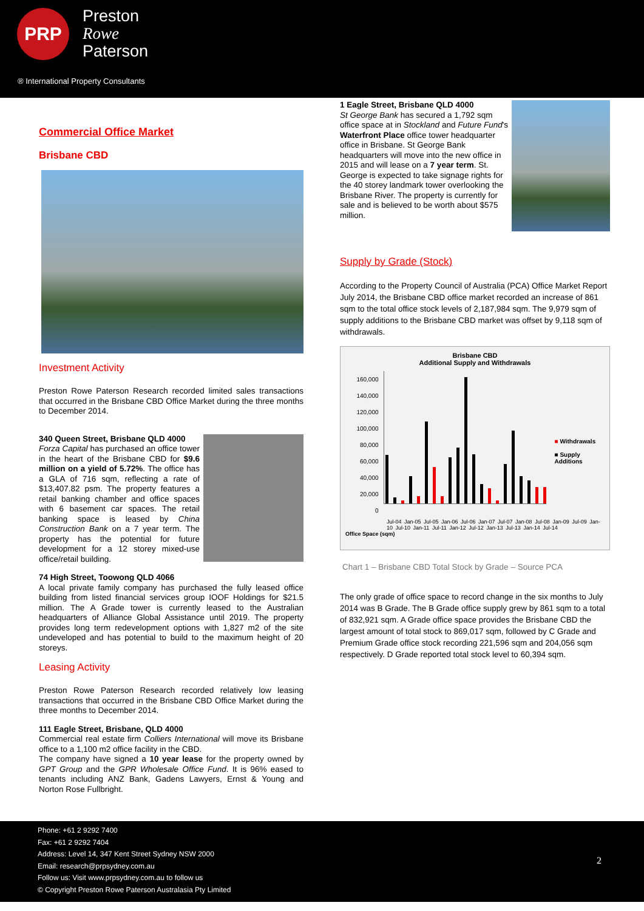PRP
Preston
Rowe
Paterson
® International Property Consultants
Commercial Office Market
Brisbane CBD
Investment Activity
Preston Rowe Paterson Research recorded limited sales transactions that occurred in the Brisbane CBD Office Market during the three months to December 2014.
340 Queen Street, Brisbane QLD 4000
Forza Capital has purchased an office tower in the heart of the Brisbane CBD for $9.6 million on a yield of 5.72%. The office has a GLA of 716 sqm, reflecting a rate of $13,407.82 psm. The property features a retail banking chamber and office spaces with 6 basement car spaces. The retail banking space is leased by China Construction Bank on a 7 year term. The property has the potential for future development for a 12 storey mixed-use office/retail building.
74 High Street, Toowong QLD 4066
A local private family company has purchased the fully leased office building from listed financial services group IOOF Holdings for $21.5 million. The A Grade tower is currently leased to the Australian headquarters of Alliance Global Assistance until 2019. The property provides long term redevelopment options with 1,827 m2 of the site undeveloped and has potential to build to the maximum height of 20 storeys.
Leasing Activity
Preston Rowe Paterson Research recorded relatively low leasing transactions that occurred in the Brisbane CBD Office Market during the three months to December 2014.
111 Eagle Street, Brisbane, QLD 4000
Commercial real estate firm Colliers International will move its Brisbane office to a 1,100 m2 office facility in the CBD.
The company have signed a 10 year lease for the property owned by GPT Group and the GPR Wholesale Office Fund. It is 96% eased to tenants including ANZ Bank, Gadens Lawyers, Ernst & Young and Norton Rose Fullbright.
1 Eagle Street, Brisbane QLD 4000
St George Bank has secured a 1,792 sqm office space at in Stockland and Future Fund's Waterfront Place office tower headquarter office in Brisbane. St George Bank headquarters will move into the new office in 2015 and will lease on a 7 year term. St. George is expected to take signage rights for the 40 storey landmark tower overlooking the Brisbane River. The property is currently for sale and is believed to be worth about $575 million.
Supply by Grade (Stock)
According to the Property Council of Australia (PCA) Office Market Report July 2014, the Brisbane CBD office market recorded an increase of 861 sqm to the total office stock levels of 2,187,984 sqm. The 9,979 sqm of supply additions to the Brisbane CBD market was offset by 9,118 sqm of withdrawals.
Brisbane CBD
Additional Supply and Withdrawals
160,000
140,000
120,000
100,000
80,000
60,000
40,000
20,000
0
■ Withdrawals
■ Supply Additions
Jul-04 Jan-05 Jul-05 Jan-06 Jul-06 Jan-07 Jul-07 Jan-08 Jul-08 Jan-09 Jul-09 Jan-10 Jul-10 Jan-11 Jul-11 Jan-12 Jul-12 Jan-13 Jul-13 Jan-14 Jul-14
Office Space (sqm)
Chart 1 – Brisbane CBD Total Stock by Grade – Source PCA
The only grade of office space to record change in the six months to July 2014 was B Grade. The B Grade office supply grew by 861 sqm to a total of 832,921 sqm. A Grade office space provides the Brisbane CBD the largest amount of total stock to 869,017 sqm, followed by C Grade and Premium Grade office stock recording 221,596 sqm and 204,056 sqm respectively. D Grade reported total stock level to 60,394 sqm.
Phone: +61 2 9292 7400
Fax: +61 2 9292 7404
Address: Level 14, 347 Kent Street Sydney NSW 2000
Email: research@prpsydney.com.au
Follow us: Visit www.prpsydney.com.au to follow us
© Copyright Preston Rowe Paterson Australasia Pty Limited
2